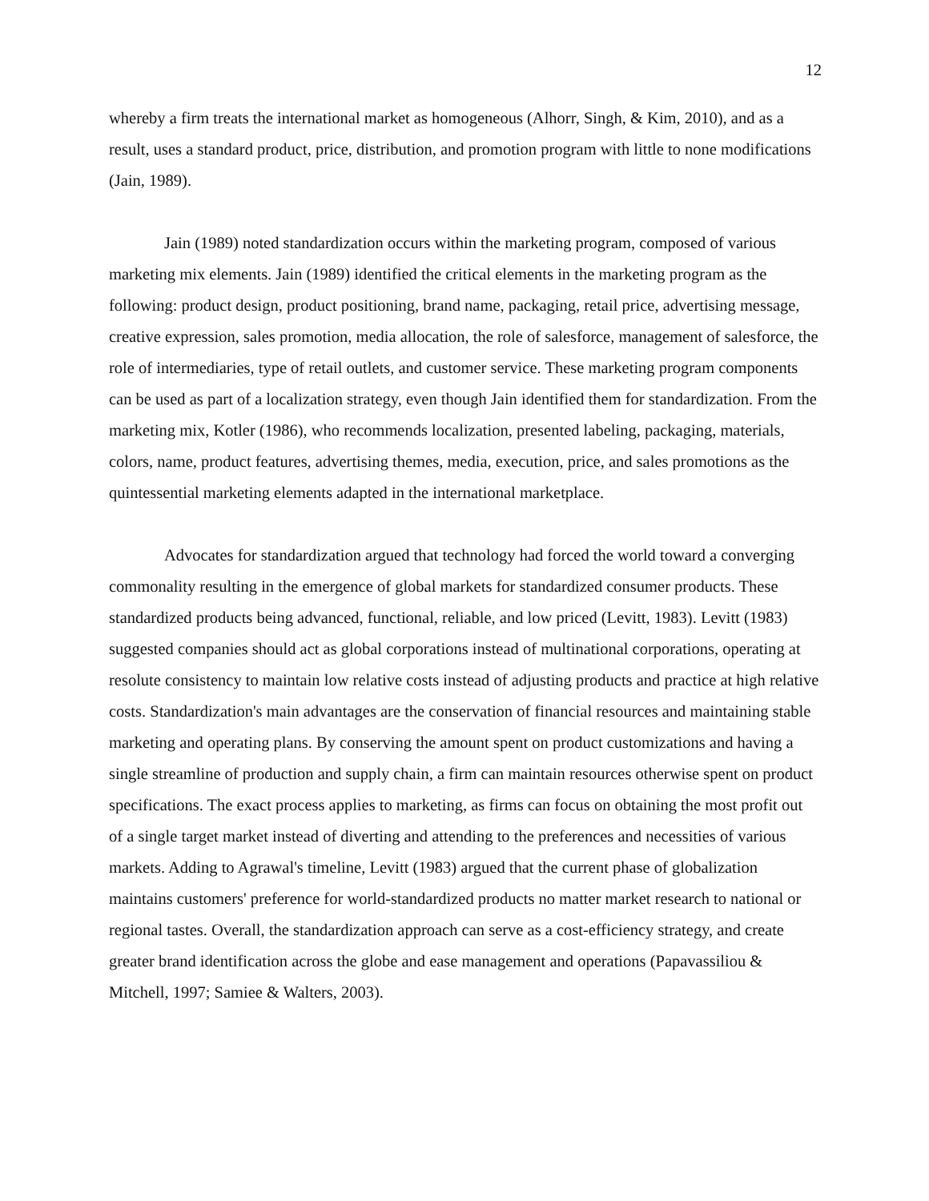12
whereby a firm treats the international market as homogeneous (Alhorr, Singh, & Kim, 2010), and as a result, uses a standard product, price, distribution, and promotion program with little to none modifications (Jain, 1989).
Jain (1989) noted standardization occurs within the marketing program, composed of various marketing mix elements. Jain (1989) identified the critical elements in the marketing program as the following: product design, product positioning, brand name, packaging, retail price, advertising message, creative expression, sales promotion, media allocation, the role of salesforce, management of salesforce, the role of intermediaries, type of retail outlets, and customer service. These marketing program components can be used as part of a localization strategy, even though Jain identified them for standardization. From the marketing mix, Kotler (1986), who recommends localization, presented labeling, packaging, materials, colors, name, product features, advertising themes, media, execution, price, and sales promotions as the quintessential marketing elements adapted in the international marketplace.
Advocates for standardization argued that technology had forced the world toward a converging commonality resulting in the emergence of global markets for standardized consumer products. These standardized products being advanced, functional, reliable, and low priced (Levitt, 1983). Levitt (1983) suggested companies should act as global corporations instead of multinational corporations, operating at resolute consistency to maintain low relative costs instead of adjusting products and practice at high relative costs. Standardization's main advantages are the conservation of financial resources and maintaining stable marketing and operating plans. By conserving the amount spent on product customizations and having a single streamline of production and supply chain, a firm can maintain resources otherwise spent on product specifications. The exact process applies to marketing, as firms can focus on obtaining the most profit out of a single target market instead of diverting and attending to the preferences and necessities of various markets. Adding to Agrawal's timeline, Levitt (1983) argued that the current phase of globalization maintains customers' preference for world-standardized products no matter market research to national or regional tastes. Overall, the standardization approach can serve as a cost-efficiency strategy, and create greater brand identification across the globe and ease management and operations (Papavassiliou & Mitchell, 1997; Samiee & Walters, 2003).